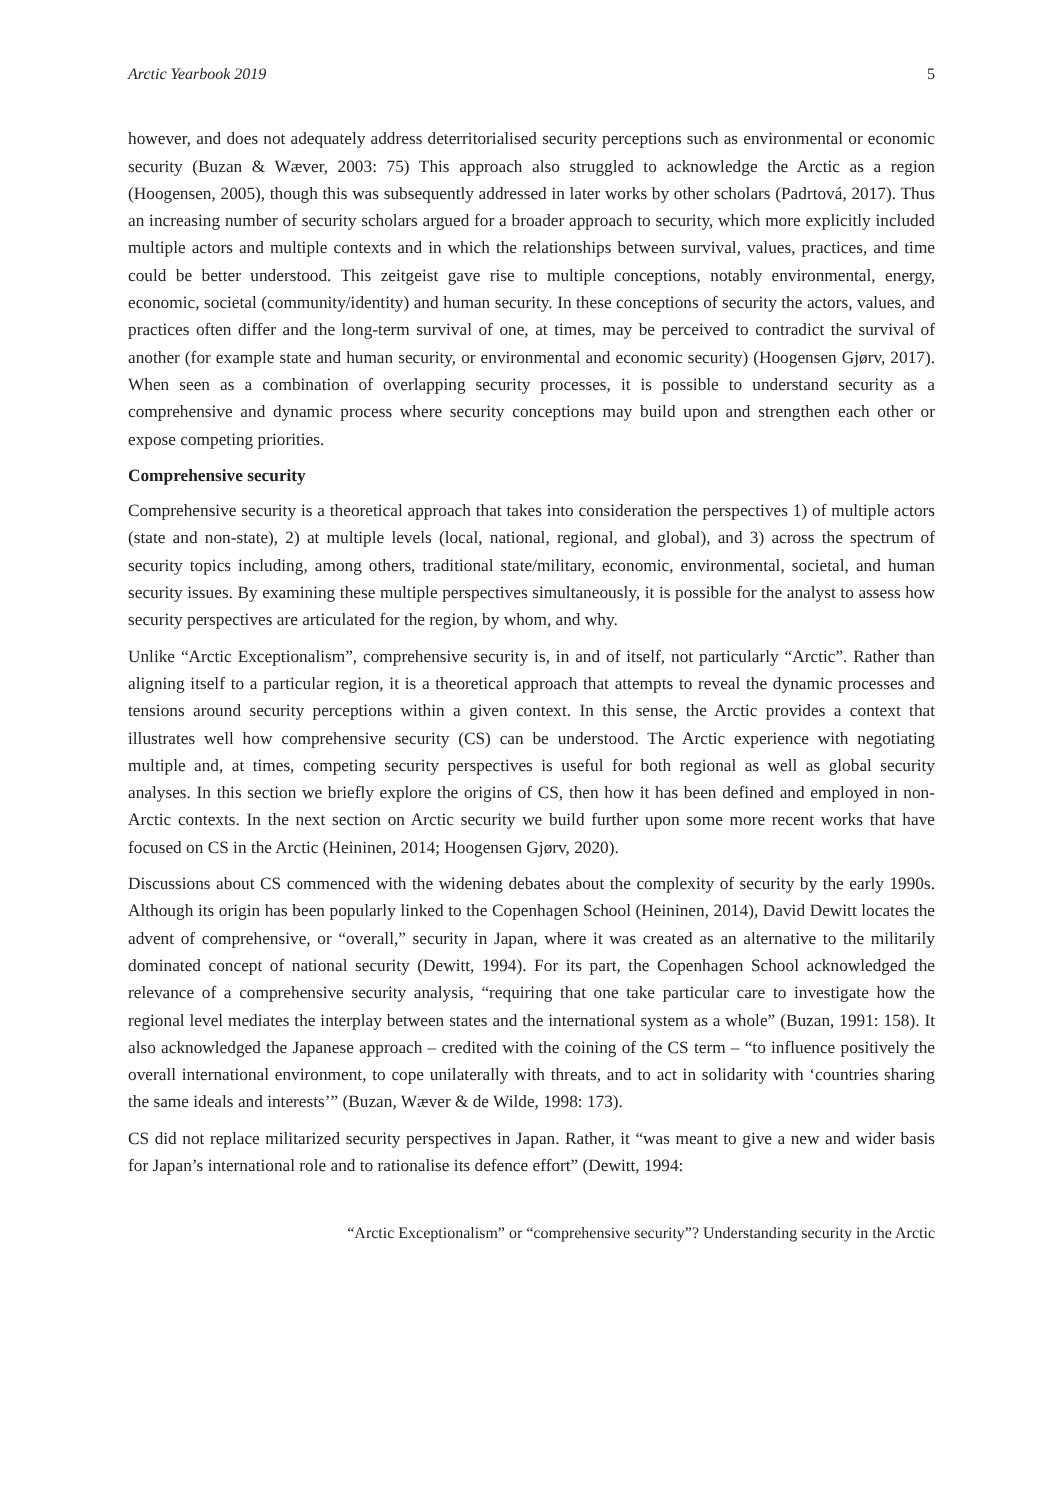Arctic Yearbook 2019 5
however, and does not adequately address deterritorialised security perceptions such as environmental or economic security (Buzan & Wæver, 2003: 75) This approach also struggled to acknowledge the Arctic as a region (Hoogensen, 2005), though this was subsequently addressed in later works by other scholars (Padrtová, 2017). Thus an increasing number of security scholars argued for a broader approach to security, which more explicitly included multiple actors and multiple contexts and in which the relationships between survival, values, practices, and time could be better understood. This zeitgeist gave rise to multiple conceptions, notably environmental, energy, economic, societal (community/identity) and human security. In these conceptions of security the actors, values, and practices often differ and the long-term survival of one, at times, may be perceived to contradict the survival of another (for example state and human security, or environmental and economic security) (Hoogensen Gjørv, 2017). When seen as a combination of overlapping security processes, it is possible to understand security as a comprehensive and dynamic process where security conceptions may build upon and strengthen each other or expose competing priorities.
Comprehensive security
Comprehensive security is a theoretical approach that takes into consideration the perspectives 1) of multiple actors (state and non-state), 2) at multiple levels (local, national, regional, and global), and 3) across the spectrum of security topics including, among others, traditional state/military, economic, environmental, societal, and human security issues. By examining these multiple perspectives simultaneously, it is possible for the analyst to assess how security perspectives are articulated for the region, by whom, and why.
Unlike “Arctic Exceptionalism”, comprehensive security is, in and of itself, not particularly “Arctic”. Rather than aligning itself to a particular region, it is a theoretical approach that attempts to reveal the dynamic processes and tensions around security perceptions within a given context. In this sense, the Arctic provides a context that illustrates well how comprehensive security (CS) can be understood. The Arctic experience with negotiating multiple and, at times, competing security perspectives is useful for both regional as well as global security analyses. In this section we briefly explore the origins of CS, then how it has been defined and employed in non-Arctic contexts. In the next section on Arctic security we build further upon some more recent works that have focused on CS in the Arctic (Heininen, 2014; Hoogensen Gjørv, 2020).
Discussions about CS commenced with the widening debates about the complexity of security by the early 1990s. Although its origin has been popularly linked to the Copenhagen School (Heininen, 2014), David Dewitt locates the advent of comprehensive, or “overall,” security in Japan, where it was created as an alternative to the militarily dominated concept of national security (Dewitt, 1994). For its part, the Copenhagen School acknowledged the relevance of a comprehensive security analysis, “requiring that one take particular care to investigate how the regional level mediates the interplay between states and the international system as a whole” (Buzan, 1991: 158). It also acknowledged the Japanese approach – credited with the coining of the CS term – “to influence positively the overall international environment, to cope unilaterally with threats, and to act in solidarity with ‘countries sharing the same ideals and interests’” (Buzan, Wæver & de Wilde, 1998: 173).
CS did not replace militarized security perspectives in Japan. Rather, it “was meant to give a new and wider basis for Japan’s international role and to rationalise its defence effort” (Dewitt, 1994:
“Arctic Exceptionalism” or “comprehensive security”? Understanding security in the Arctic